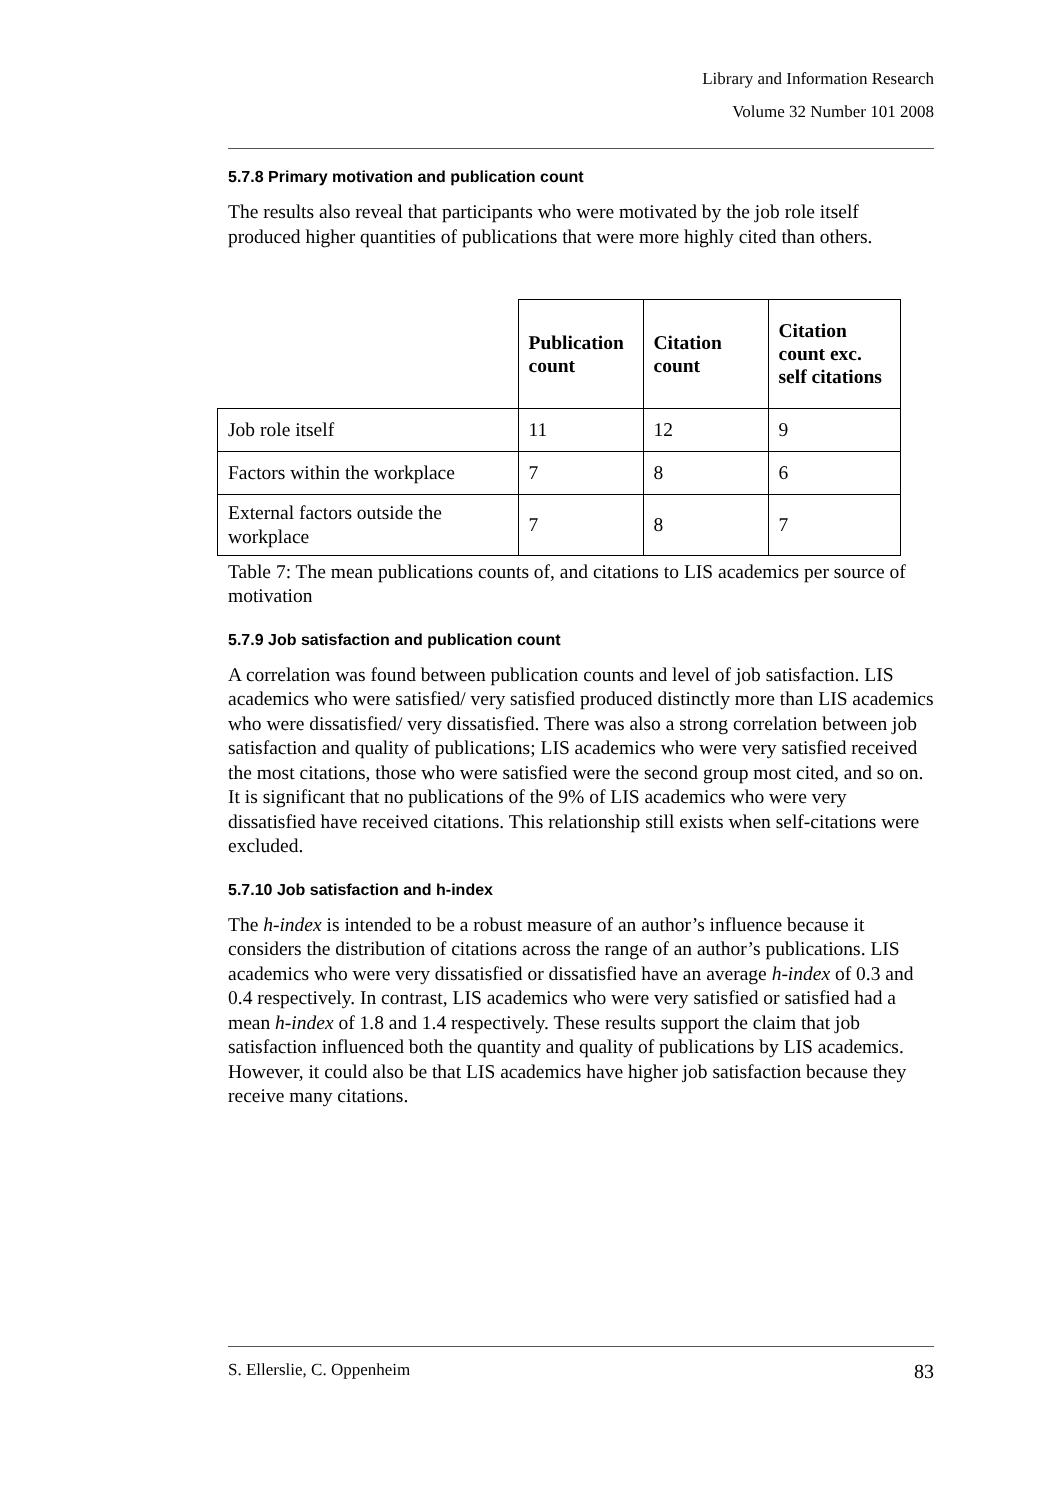Library and Information Research
Volume 32 Number 101 2008
5.7.8 Primary motivation and publication count
The results also reveal that participants who were motivated by the job role itself produced higher quantities of publications that were more highly cited than others.
| | Publication count | Citation count | Citation count exc. self citations |
| Job role itself | 11 | 12 | 9 |
| Factors within the workplace | 7 | 8 | 6 |
| External factors outside the workplace | 7 | 8 | 7 |
Table 7: The mean publications counts of, and citations to LIS academics per source of motivation
5.7.9 Job satisfaction and publication count
A correlation was found between publication counts and level of job satisfaction. LIS academics who were satisfied/ very satisfied produced distinctly more than LIS academics who were dissatisfied/ very dissatisfied. There was also a strong correlation between job satisfaction and quality of publications; LIS academics who were very satisfied received the most citations, those who were satisfied were the second group most cited, and so on. It is significant that no publications of the 9% of LIS academics who were very dissatisfied have received citations. This relationship still exists when self-citations were excluded.
5.7.10 Job satisfaction and h-index
The h-index is intended to be a robust measure of an author’s influence because it considers the distribution of citations across the range of an author’s publications. LIS academics who were very dissatisfied or dissatisfied have an average h-index of 0.3 and 0.4 respectively. In contrast, LIS academics who were very satisfied or satisfied had a mean h-index of 1.8 and 1.4 respectively. These results support the claim that job satisfaction influenced both the quantity and quality of publications by LIS academics. However, it could also be that LIS academics have higher job satisfaction because they receive many citations.
S. Ellerslie, C. Oppenheim 83